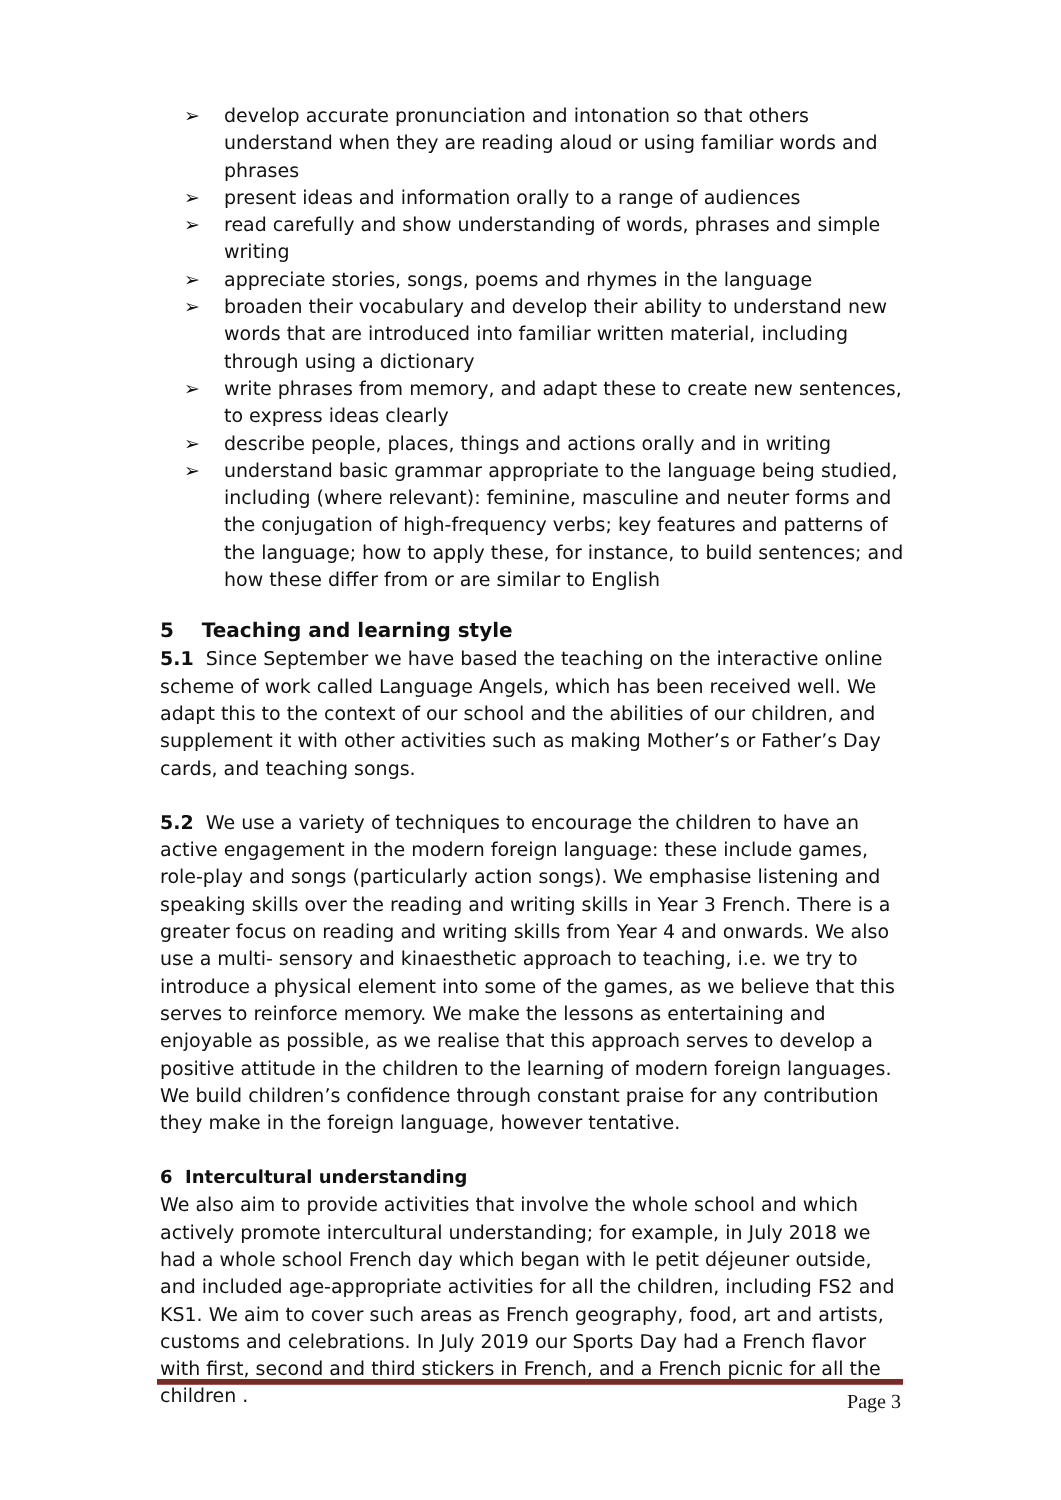➢ develop accurate pronunciation and intonation so that others understand when they are reading aloud or using familiar words and phrases
➢ present ideas and information orally to a range of audiences
➢ read carefully and show understanding of words, phrases and simple writing
➢ appreciate stories, songs, poems and rhymes in the language
➢ broaden their vocabulary and develop their ability to understand new words that are introduced into familiar written material, including through using a dictionary
➢ write phrases from memory, and adapt these to create new sentences, to express ideas clearly
➢ describe people, places, things and actions orally and in writing
➢ understand basic grammar appropriate to the language being studied, including (where relevant): feminine, masculine and neuter forms and the conjugation of high-frequency verbs; key features and patterns of the language; how to apply these, for instance, to build sentences; and how these differ from or are similar to English
5 Teaching and learning style
5.1 Since September we have based the teaching on the interactive online scheme of work called Language Angels, which has been received well. We adapt this to the context of our school and the abilities of our children, and supplement it with other activities such as making Mother’s or Father’s Day cards, and teaching songs.
5.2 We use a variety of techniques to encourage the children to have an active engagement in the modern foreign language: these include games, role-play and songs (particularly action songs). We emphasise listening and speaking skills over the reading and writing skills in Year 3 French. There is a greater focus on reading and writing skills from Year 4 and onwards. We also use a multi- sensory and kinaesthetic approach to teaching, i.e. we try to introduce a physical element into some of the games, as we believe that this serves to reinforce memory. We make the lessons as entertaining and enjoyable as possible, as we realise that this approach serves to develop a positive attitude in the children to the learning of modern foreign languages. We build children’s confidence through constant praise for any contribution they make in the foreign language, however tentative.
6 Intercultural understanding
We also aim to provide activities that involve the whole school and which actively promote intercultural understanding; for example, in July 2018 we had a whole school French day which began with le petit déjeuner outside, and included age-appropriate activities for all the children, including FS2 and KS1. We aim to cover such areas as French geography, food, art and artists, customs and celebrations. In July 2019 our Sports Day had a French flavor with first, second and third stickers in French, and a French picnic for all the children .
Page 3